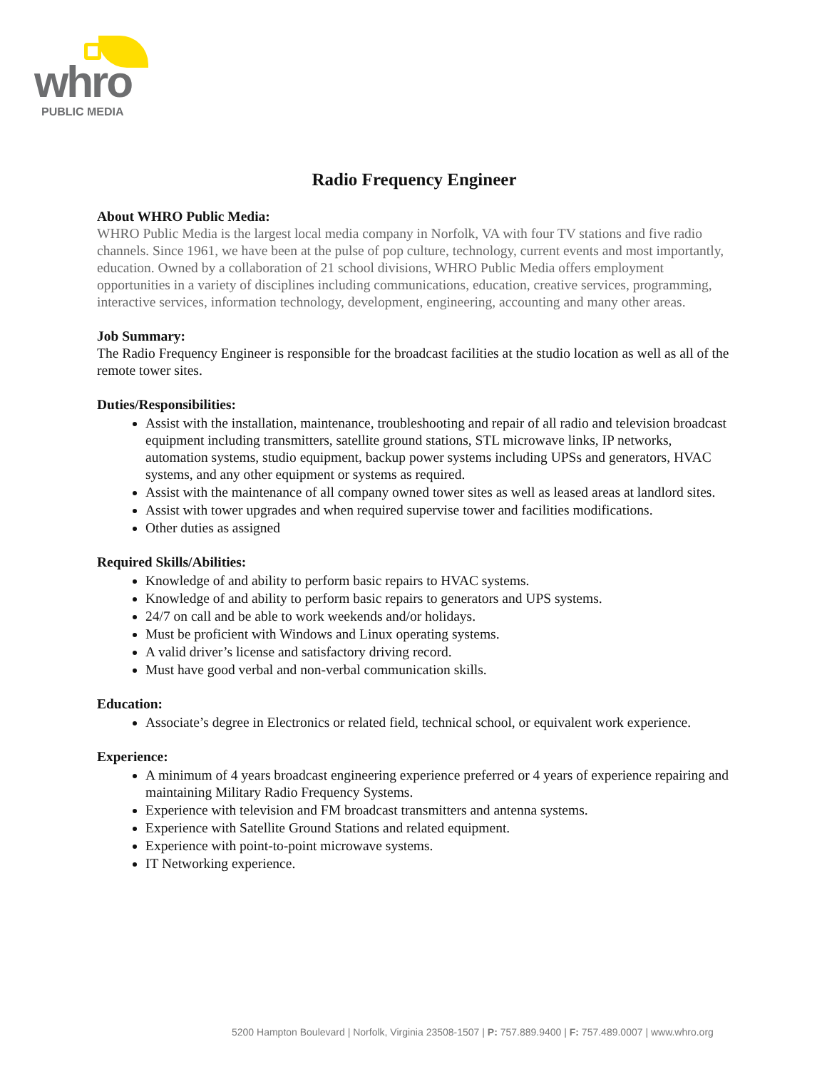whro
PUBLIC MEDIA
Radio Frequency Engineer
About WHRO Public Media:
WHRO Public Media is the largest local media company in Norfolk, VA with four TV stations and five radio channels. Since 1961, we have been at the pulse of pop culture, technology, current events and most importantly, education. Owned by a collaboration of 21 school divisions, WHRO Public Media offers employment opportunities in a variety of disciplines including communications, education, creative services, programming, interactive services, information technology, development, engineering, accounting and many other areas.
Job Summary:
The Radio Frequency Engineer is responsible for the broadcast facilities at the studio location as well as all of the remote tower sites.
Duties/Responsibilities:
Assist with the installation, maintenance, troubleshooting and repair of all radio and television broadcast equipment including transmitters, satellite ground stations, STL microwave links, IP networks, automation systems, studio equipment, backup power systems including UPSs and generators, HVAC systems, and any other equipment or systems as required.
Assist with the maintenance of all company owned tower sites as well as leased areas at landlord sites.
Assist with tower upgrades and when required supervise tower and facilities modifications.
Other duties as assigned
Required Skills/Abilities:
Knowledge of and ability to perform basic repairs to HVAC systems.
Knowledge of and ability to perform basic repairs to generators and UPS systems.
24/7 on call and be able to work weekends and/or holidays.
Must be proficient with Windows and Linux operating systems.
A valid driver’s license and satisfactory driving record.
Must have good verbal and non-verbal communication skills.
Education:
Associate’s degree in Electronics or related field, technical school, or equivalent work experience.
Experience:
A minimum of 4 years broadcast engineering experience preferred or 4 years of experience repairing and maintaining Military Radio Frequency Systems.
Experience with television and FM broadcast transmitters and antenna systems.
Experience with Satellite Ground Stations and related equipment.
Experience with point-to-point microwave systems.
IT Networking experience.
5200 Hampton Boulevard | Norfolk, Virginia 23508-1507 | P: 757.889.9400 | F: 757.489.0007 | www.whro.org